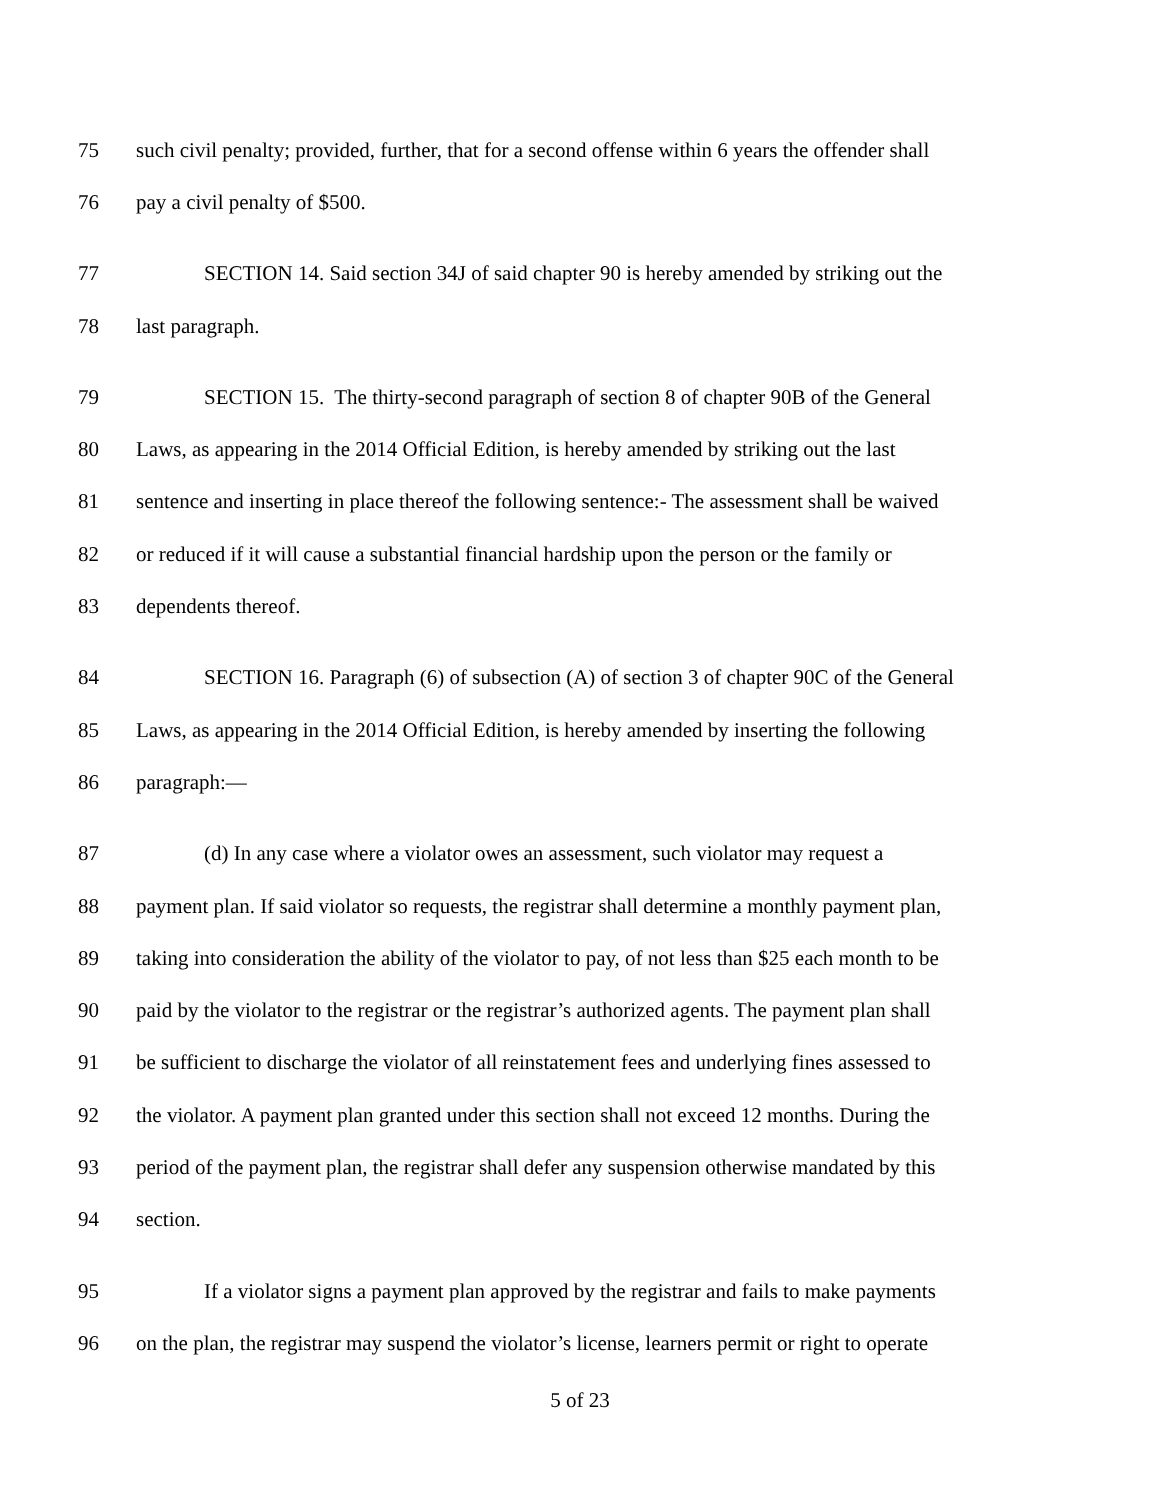75 such civil penalty; provided, further, that for a second offense within 6 years the offender shall
76 pay a civil penalty of $500.
77 SECTION 14. Said section 34J of said chapter 90 is hereby amended by striking out the
78 last paragraph.
79 SECTION 15. The thirty-second paragraph of section 8 of chapter 90B of the General
80 Laws, as appearing in the 2014 Official Edition, is hereby amended by striking out the last
81 sentence and inserting in place thereof the following sentence:- The assessment shall be waived
82 or reduced if it will cause a substantial financial hardship upon the person or the family or
83 dependents thereof.
84 SECTION 16. Paragraph (6) of subsection (A) of section 3 of chapter 90C of the General
85 Laws, as appearing in the 2014 Official Edition, is hereby amended by inserting the following
86 paragraph:—
87 (d) In any case where a violator owes an assessment, such violator may request a
88 payment plan. If said violator so requests, the registrar shall determine a monthly payment plan,
89 taking into consideration the ability of the violator to pay, of not less than $25 each month to be
90 paid by the violator to the registrar or the registrar’s authorized agents. The payment plan shall
91 be sufficient to discharge the violator of all reinstatement fees and underlying fines assessed to
92 the violator. A payment plan granted under this section shall not exceed 12 months. During the
93 period of the payment plan, the registrar shall defer any suspension otherwise mandated by this
94 section.
95 If a violator signs a payment plan approved by the registrar and fails to make payments
96 on the plan, the registrar may suspend the violator’s license, learners permit or right to operate
5 of 23